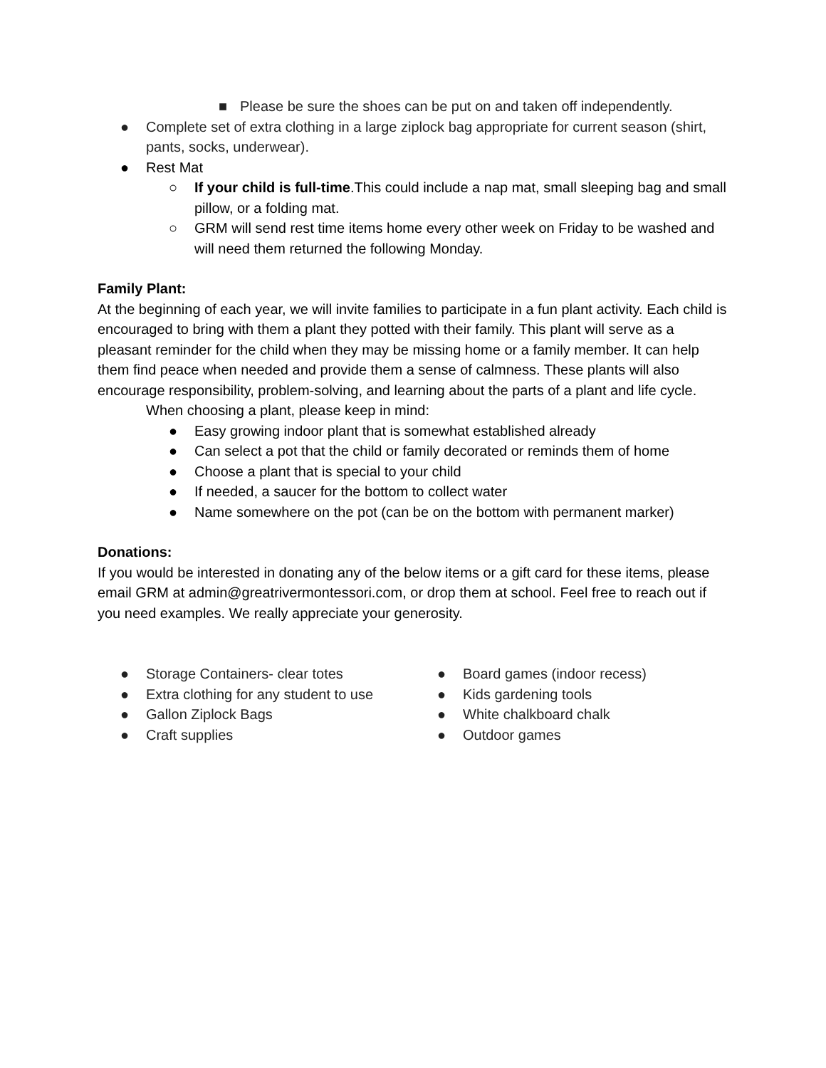■ Please be sure the shoes can be put on and taken off independently.
● Complete set of extra clothing in a large ziplock bag appropriate for current season (shirt, pants, socks, underwear).
● Rest Mat
○ If your child is full-time.This could include a nap mat, small sleeping bag and small pillow, or a folding mat.
○ GRM will send rest time items home every other week on Friday to be washed and will need them returned the following Monday.
Family Plant:
At the beginning of each year, we will invite families to participate in a fun plant activity. Each child is encouraged to bring with them a plant they potted with their family. This plant will serve as a pleasant reminder for the child when they may be missing home or a family member. It can help them find peace when needed and provide them a sense of calmness. These plants will also encourage responsibility, problem-solving, and learning about the parts of a plant and life cycle.
When choosing a plant, please keep in mind:
● Easy growing indoor plant that is somewhat established already
● Can select a pot that the child or family decorated or reminds them of home
● Choose a plant that is special to your child
● If needed, a saucer for the bottom to collect water
● Name somewhere on the pot (can be on the bottom with permanent marker)
Donations:
If you would be interested in donating any of the below items or a gift card for these items, please email GRM at admin@greatrivermontessori.com, or drop them at school. Feel free to reach out if you need examples. We really appreciate your generosity.
● Storage Containers- clear totes
● Extra clothing for any student to use
● Gallon Ziplock Bags
● Craft supplies
● Board games (indoor recess)
● Kids gardening tools
● White chalkboard chalk
● Outdoor games